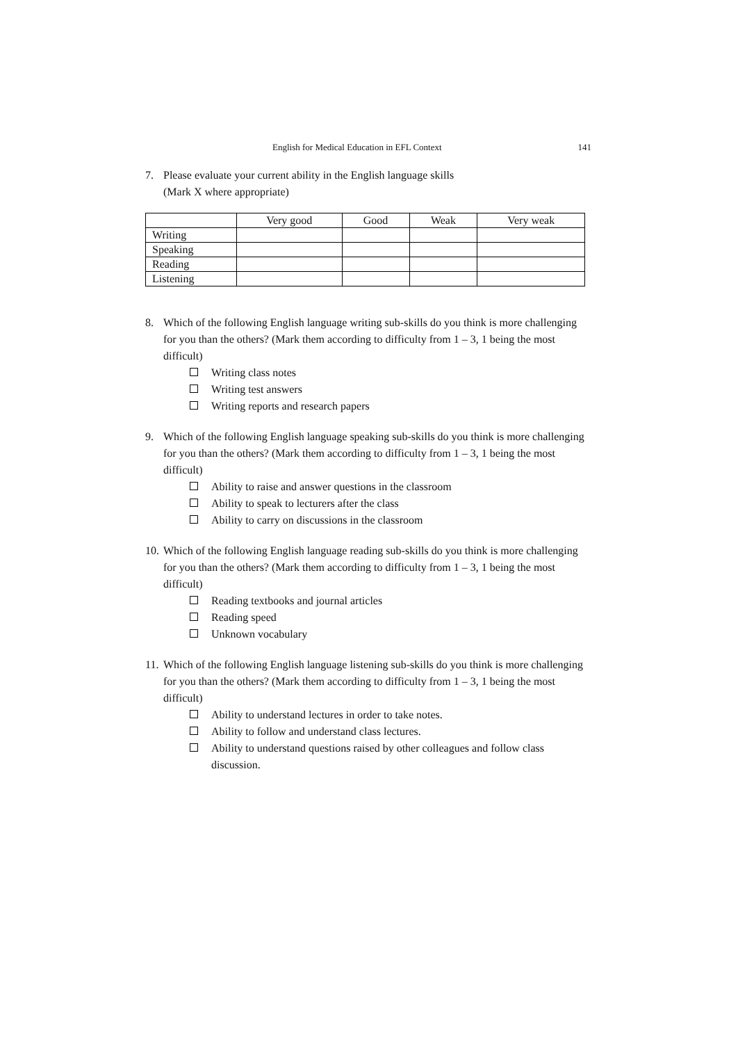English for Medical Education in EFL Context 141
7. Please evaluate your current ability in the English language skills
(Mark X where appropriate)
| | Very good | Good | Weak | Very weak |
| Writing | | | | |
| Speaking | | | | |
| Reading | | | | |
| Listening | | | | |
8. Which of the following English language writing sub-skills do you think is more challenging for you than the others? (Mark them according to difficulty from 1 – 3, 1 being the most difficult)
Writing class notes
Writing test answers
Writing reports and research papers
9. Which of the following English language speaking sub-skills do you think is more challenging for you than the others? (Mark them according to difficulty from 1 – 3, 1 being the most difficult)
Ability to raise and answer questions in the classroom
Ability to speak to lecturers after the class
Ability to carry on discussions in the classroom
10.
Which of the following English language reading sub-skills do you think is more challenging for you than the others? (Mark them according to difficulty from 1 – 3, 1 being the most difficult)
Reading textbooks and journal articles
Reading speed
Unknown vocabulary
11.
Which of the following English language listening sub-skills do you think is more challenging for you than the others? (Mark them according to difficulty from 1 – 3, 1 being the most difficult)
Ability to understand lectures in order to take notes.
Ability to follow and understand class lectures.
Ability to understand questions raised by other colleagues and follow class discussion.